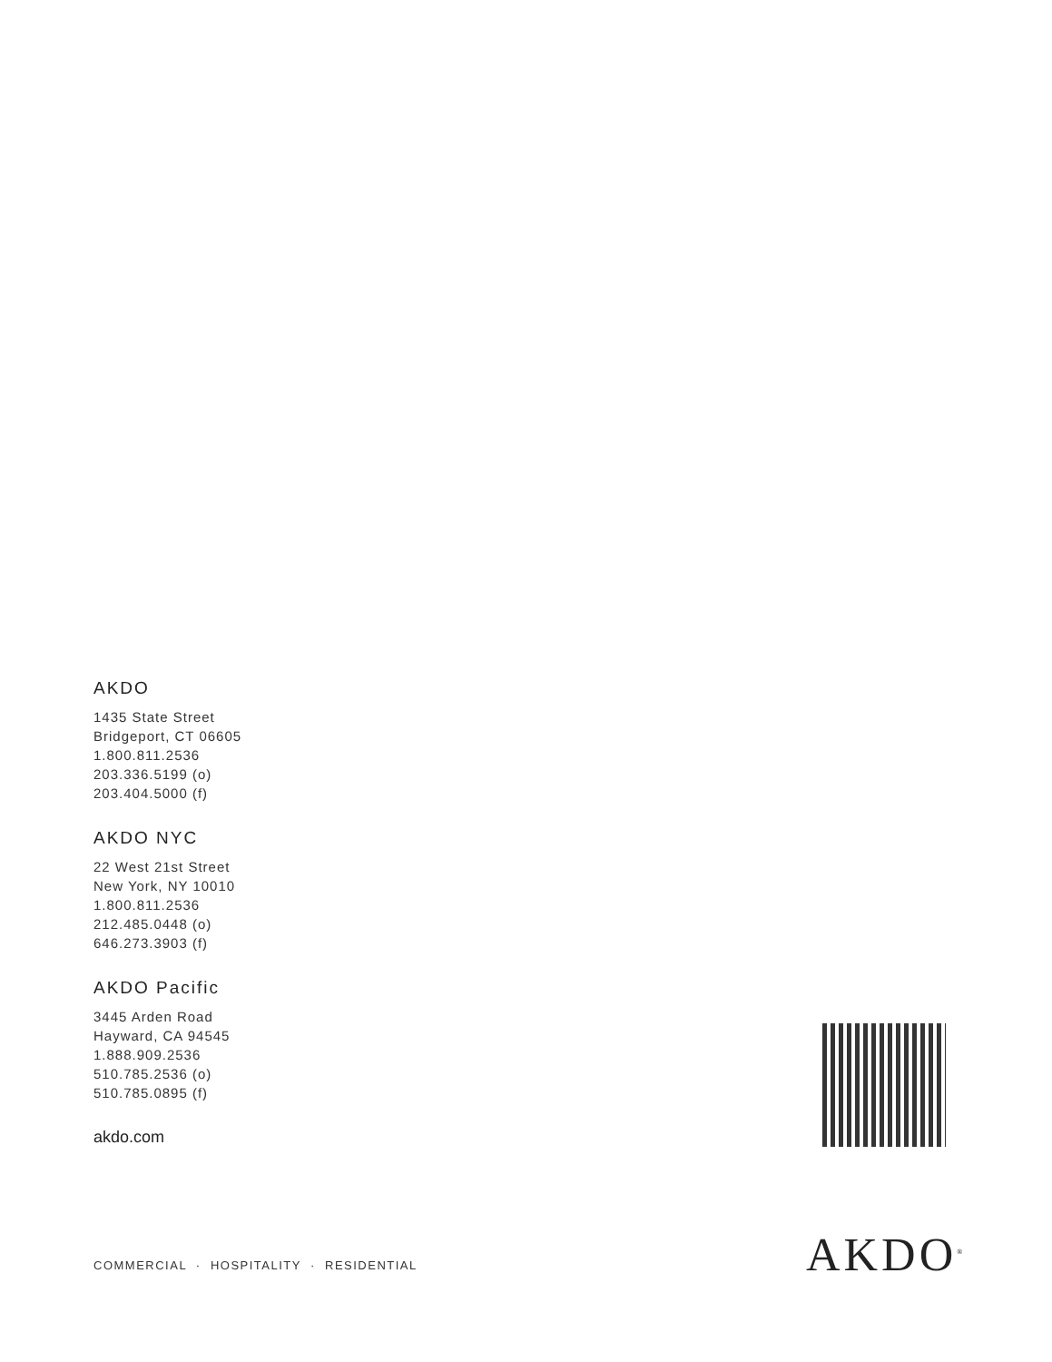AKDO
1435 State Street
Bridgeport, CT 06605
1.800.811.2536
203.336.5199 (o)
203.404.5000 (f)
AKDO NYC
22 West 21st Street
New York, NY 10010
1.800.811.2536
212.485.0448 (o)
646.273.3903 (f)
AKDO Pacific
3445 Arden Road
Hayward, CA 94545
1.888.909.2536
510.785.2536 (o)
510.785.0895 (f)
akdo.com
COMMERCIAL · HOSPITALITY · RESIDENTIAL
AKDO<sup>®</sup>